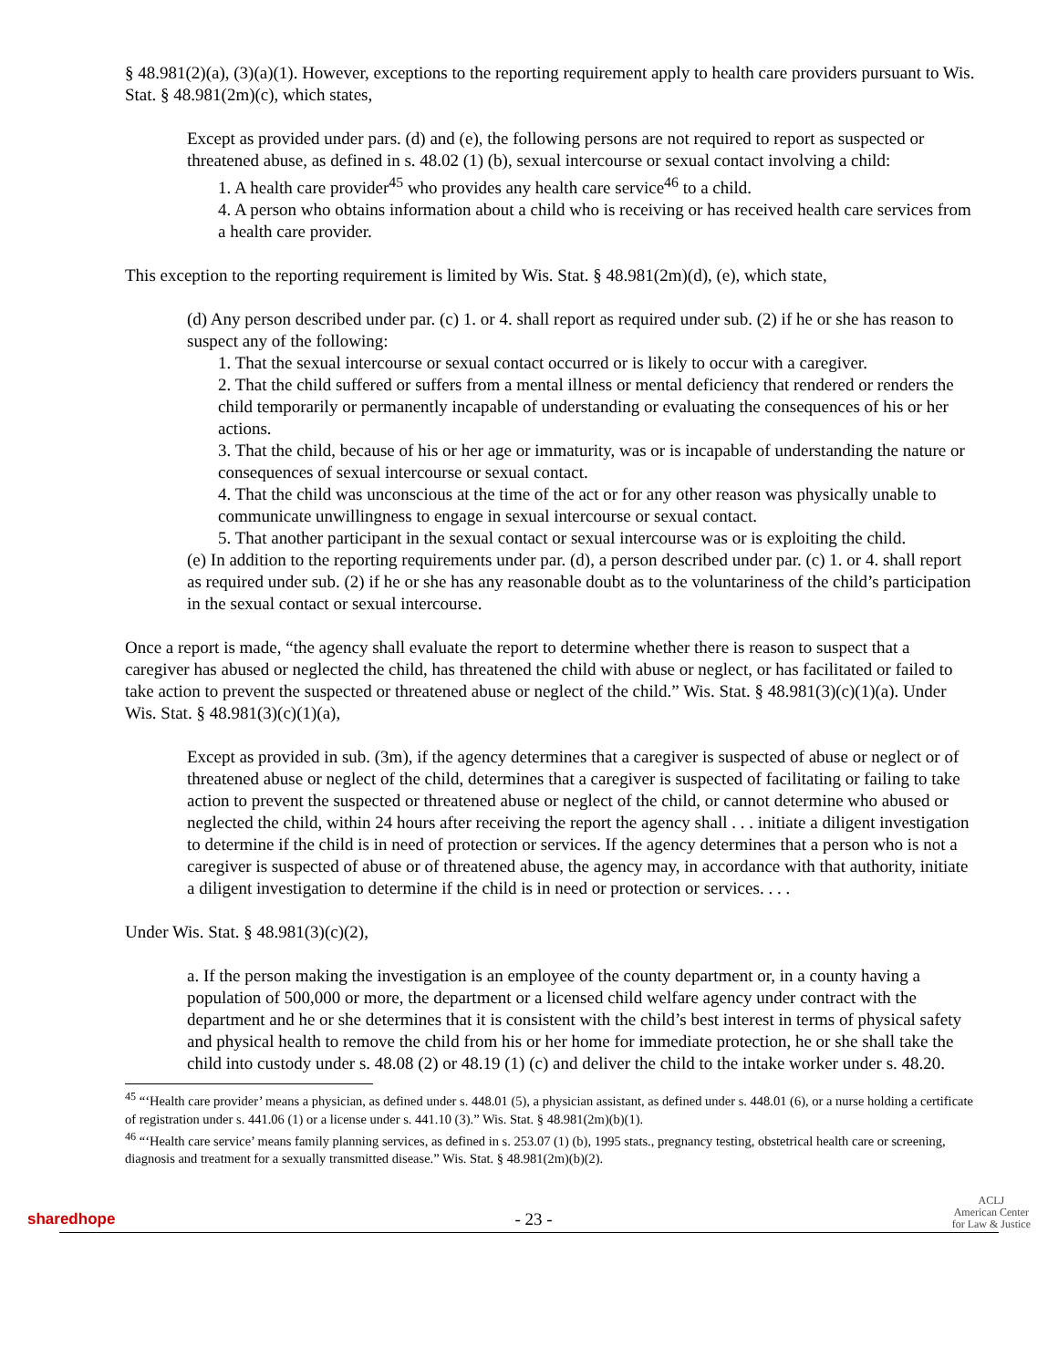§ 48.981(2)(a), (3)(a)(1). However, exceptions to the reporting requirement apply to health care providers pursuant to Wis. Stat. § 48.981(2m)(c), which states,
Except as provided under pars. (d) and (e), the following persons are not required to report as suspected or threatened abuse, as defined in s. 48.02 (1) (b), sexual intercourse or sexual contact involving a child:
1. A health care provider<sup>45</sup> who provides any health care service<sup>46</sup> to a child.
4. A person who obtains information about a child who is receiving or has received health care services from a health care provider.
This exception to the reporting requirement is limited by Wis. Stat. § 48.981(2m)(d), (e), which state,
(d) Any person described under par. (c) 1. or 4. shall report as required under sub. (2) if he or she has reason to suspect any of the following:
1. That the sexual intercourse or sexual contact occurred or is likely to occur with a caregiver.
2. That the child suffered or suffers from a mental illness or mental deficiency that rendered or renders the child temporarily or permanently incapable of understanding or evaluating the consequences of his or her actions.
3. That the child, because of his or her age or immaturity, was or is incapable of understanding the nature or consequences of sexual intercourse or sexual contact.
4. That the child was unconscious at the time of the act or for any other reason was physically unable to communicate unwillingness to engage in sexual intercourse or sexual contact.
5. That another participant in the sexual contact or sexual intercourse was or is exploiting the child.
(e) In addition to the reporting requirements under par. (d), a person described under par. (c) 1. or 4. shall report as required under sub. (2) if he or she has any reasonable doubt as to the voluntariness of the child’s participation in the sexual contact or sexual intercourse.
Once a report is made, “the agency shall evaluate the report to determine whether there is reason to suspect that a caregiver has abused or neglected the child, has threatened the child with abuse or neglect, or has facilitated or failed to take action to prevent the suspected or threatened abuse or neglect of the child.” Wis. Stat. § 48.981(3)(c)(1)(a). Under Wis. Stat. § 48.981(3)(c)(1)(a),
Except as provided in sub. (3m), if the agency determines that a caregiver is suspected of abuse or neglect or of threatened abuse or neglect of the child, determines that a caregiver is suspected of facilitating or failing to take action to prevent the suspected or threatened abuse or neglect of the child, or cannot determine who abused or neglected the child, within 24 hours after receiving the report the agency shall . . . initiate a diligent investigation to determine if the child is in need of protection or services. If the agency determines that a person who is not a caregiver is suspected of abuse or of threatened abuse, the agency may, in accordance with that authority, initiate a diligent investigation to determine if the child is in need or protection or services. . . .
Under Wis. Stat. § 48.981(3)(c)(2),
a. If the person making the investigation is an employee of the county department or, in a county having a population of 500,000 or more, the department or a licensed child welfare agency under contract with the department and he or she determines that it is consistent with the child’s best interest in terms of physical safety and physical health to remove the child from his or her home for immediate protection, he or she shall take the child into custody under s. 48.08 (2) or 48.19 (1) (c) and deliver the child to the intake worker under s. 48.20.
<sup>45</sup> “‘Health care provider’ means a physician, as defined under s. 448.01 (5), a physician assistant, as defined under s. 448.01 (6), or a nurse holding a certificate of registration under s. 441.06 (1) or a license under s. 441.10 (3).” Wis. Stat. § 48.981(2m)(b)(1).
<sup>46</sup> “‘Health care service’ means family planning services, as defined in s. 253.07 (1) (b), 1995 stats., pregnancy testing, obstetrical health care or screening, diagnosis and treatment for a sexually transmitted disease.” Wis. Stat. § 48.981(2m)(b)(2).
sharedhope
- 23 -
ACLJ
American Center
for Law & Justice